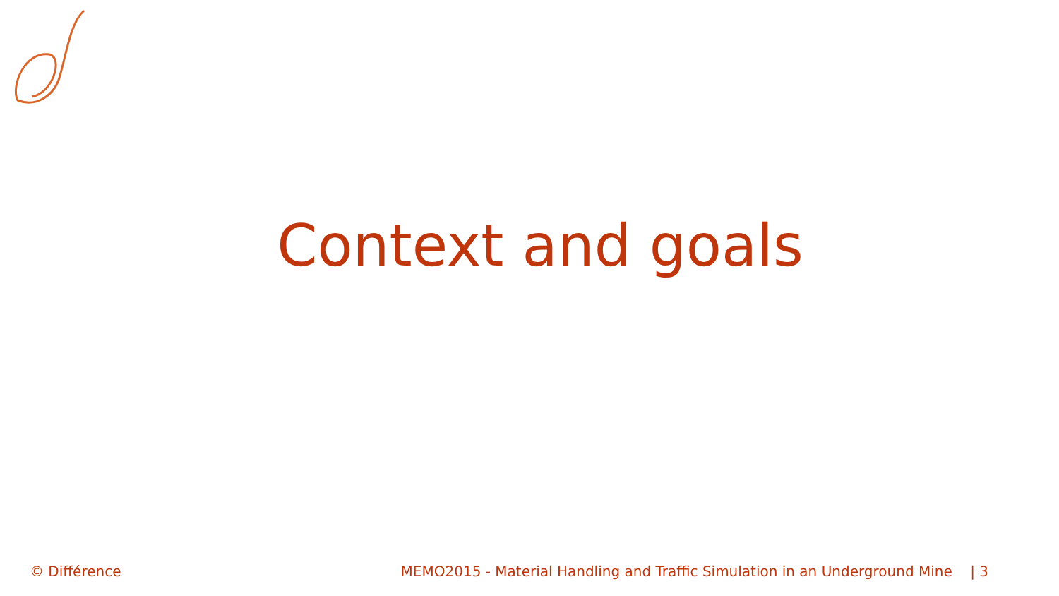Context and goals
© Différence MEMO2015 - Material Handling and Traffic Simulation in an Underground Mine | 3